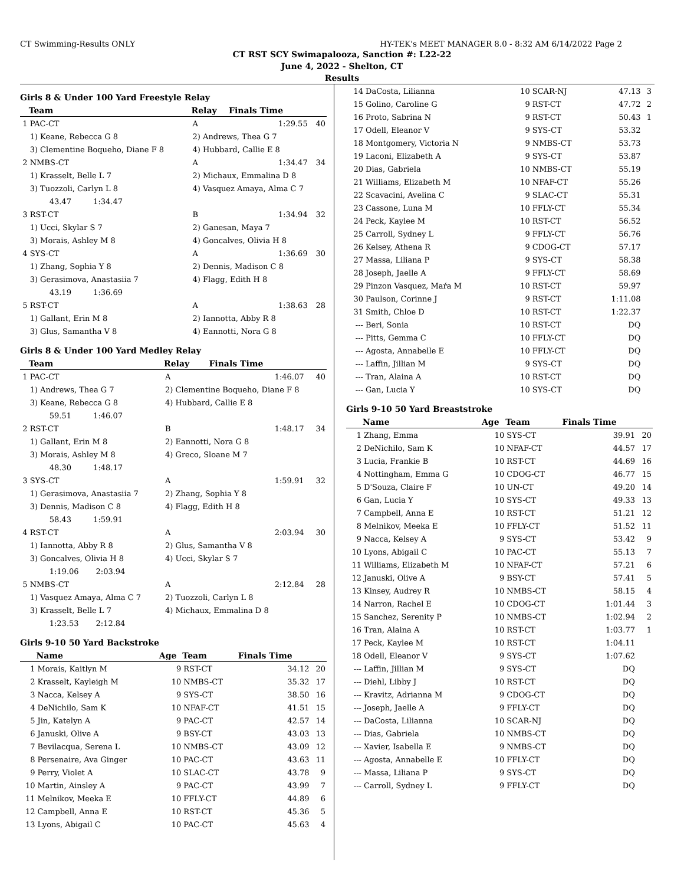CT Swimming-Results ONLY HY-TEK's MEET MANAGER 8.0 - 8:32 AM 6/14/2022 Page 2
CT RST SCY Swimapalooza, Sanction #: L22-22
June 4, 2022 - Shelton, CT
Results
Girls 8 & Under 100 Yard Freestyle Relay
| | Team | Relay | Finals Time | |
| --- | --- | --- | --- | --- |
| 1 | PAC-CT | A | 1:29.55 | 40 |
| | 1) Keane, Rebecca G 8 | 2) Andrews, Thea G 7 | | |
| | 3) Clementine Boqueho, Diane F 8 | 4) Hubbard, Callie E 8 | | |
| 2 | NMBS-CT | A | 1:34.47 | 34 |
| | 1) Krasselt, Belle L 7 | 2) Michaux, Emmalina D 8 | | |
| | 3) Tuozzoli, Carlyn L 8 | 4) Vasquez Amaya, Alma C 7 | | |
| | 43.47 1:34.47 | | | |
| 3 | RST-CT | B | 1:34.94 | 32 |
| | 1) Ucci, Skylar S 7 | 2) Ganesan, Maya 7 | | |
| | 3) Morais, Ashley M 8 | 4) Goncalves, Olivia H 8 | | |
| 4 | SYS-CT | A | 1:36.69 | 30 |
| | 1) Zhang, Sophia Y 8 | 2) Dennis, Madison C 8 | | |
| | 3) Gerasimova, Anastasiia 7 | 4) Flagg, Edith H 8 | | |
| | 43.19 1:36.69 | | | |
| 5 | RST-CT | A | 1:38.63 | 28 |
| | 1) Gallant, Erin M 8 | 2) Iannotta, Abby R 8 | | |
| | 3) Glus, Samantha V 8 | 4) Eannotti, Nora G 8 | | |
Girls 8 & Under 100 Yard Medley Relay
| | Team | Relay | Finals Time | |
| --- | --- | --- | --- | --- |
| 1 | PAC-CT | A | 1:46.07 | 40 |
| | 1) Andrews, Thea G 7 | 2) Clementine Boqueho, Diane F 8 | | |
| | 3) Keane, Rebecca G 8 | 4) Hubbard, Callie E 8 | | |
| | 59.51 1:46.07 | | | |
| 2 | RST-CT | B | 1:48.17 | 34 |
| | 1) Gallant, Erin M 8 | 2) Eannotti, Nora G 8 | | |
| | 3) Morais, Ashley M 8 | 4) Greco, Sloane M 7 | | |
| | 48.30 1:48.17 | | | |
| 3 | SYS-CT | A | 1:59.91 | 32 |
| | 1) Gerasimova, Anastasiia 7 | 2) Zhang, Sophia Y 8 | | |
| | 3) Dennis, Madison C 8 | 4) Flagg, Edith H 8 | | |
| | 58.43 1:59.91 | | | |
| 4 | RST-CT | A | 2:03.94 | 30 |
| | 1) Iannotta, Abby R 8 | 2) Glus, Samantha V 8 | | |
| | 3) Goncalves, Olivia H 8 | 4) Ucci, Skylar S 7 | | |
| | 1:19.06 2:03.94 | | | |
| 5 | NMBS-CT | A | 2:12.84 | 28 |
| | 1) Vasquez Amaya, Alma C 7 | 2) Tuozzoli, Carlyn L 8 | | |
| | 3) Krasselt, Belle L 7 | 4) Michaux, Emmalina D 8 | | |
| | 1:23.53 2:12.84 | | | |
Girls 9-10 50 Yard Backstroke
| | Name | Age | Team | Finals Time | |
| --- | --- | --- | --- | --- | --- |
| 1 | Morais, Kaitlyn M | 9 | RST-CT | 34.12 | 20 |
| 2 | Krasselt, Kayleigh M | 10 | NMBS-CT | 35.32 | 17 |
| 3 | Nacca, Kelsey A | 9 | SYS-CT | 38.50 | 16 |
| 4 | DeNichilo, Sam K | 10 | NFAF-CT | 41.51 | 15 |
| 5 | Jin, Katelyn A | 9 | PAC-CT | 42.57 | 14 |
| 6 | Januski, Olive A | 9 | BSY-CT | 43.03 | 13 |
| 7 | Bevilacqua, Serena L | 10 | NMBS-CT | 43.09 | 12 |
| 8 | Persenaire, Ava Ginger | 10 | PAC-CT | 43.63 | 11 |
| 9 | Perry, Violet A | 10 | SLAC-CT | 43.78 | 9 |
| 10 | Martin, Ainsley A | 9 | PAC-CT | 43.99 | 7 |
| 11 | Melnikov, Meeka E | 10 | FFLY-CT | 44.89 | 6 |
| 12 | Campbell, Anna E | 10 | RST-CT | 45.36 | 5 |
| 13 | Lyons, Abigail C | 10 | PAC-CT | 45.63 | 4 |
| 14 | DaCosta, Lilianna | 10 | SCAR-NJ | 47.13 | 3 |
| 15 | Golino, Caroline G | 9 | RST-CT | 47.72 | 2 |
| 16 | Proto, Sabrina N | 9 | RST-CT | 50.43 | 1 |
| 17 | Odell, Eleanor V | 9 | SYS-CT | 53.32 | |
| 18 | Montgomery, Victoria N | 9 | NMBS-CT | 53.73 | |
| 19 | Laconi, Elizabeth A | 9 | SYS-CT | 53.87 | |
| 20 | Dias, Gabriela | 10 | NMBS-CT | 55.19 | |
| 21 | Williams, Elizabeth M | 10 | NFAF-CT | 55.26 | |
| 22 | Scavacini, Avelina C | 9 | SLAC-CT | 55.31 | |
| 23 | Cassone, Luna M | 10 | FFLY-CT | 55.34 | |
| 24 | Peck, Kaylee M | 10 | RST-CT | 56.52 | |
| 25 | Carroll, Sydney L | 9 | FFLY-CT | 56.76 | |
| 26 | Kelsey, Athena R | 9 | CDOG-CT | 57.17 | |
| 27 | Massa, Liliana P | 9 | SYS-CT | 58.38 | |
| 28 | Joseph, Jaelle A | 9 | FFLY-CT | 58.69 | |
| 29 | Pinzon Vasquez, Maŕa M | 10 | RST-CT | 59.97 | |
| 30 | Paulson, Corinne J | 9 | RST-CT | 1:11.08 | |
| 31 | Smith, Chloe D | 10 | RST-CT | 1:22.37 | |
| --- | Beri, Sonia | 10 | RST-CT | DQ | |
| --- | Pitts, Gemma C | 10 | FFLY-CT | DQ | |
| --- | Agosta, Annabelle E | 10 | FFLY-CT | DQ | |
| --- | Laffin, Jillian M | 9 | SYS-CT | DQ | |
| --- | Tran, Alaina A | 10 | RST-CT | DQ | |
| --- | Gan, Lucia Y | 10 | SYS-CT | DQ | |
Girls 9-10 50 Yard Breaststroke
| | Name | Age | Team | Finals Time | |
| --- | --- | --- | --- | --- | --- |
| 1 | Zhang, Emma | 10 | SYS-CT | 39.91 | 20 |
| 2 | DeNichilo, Sam K | 10 | NFAF-CT | 44.57 | 17 |
| 3 | Lucia, Frankie B | 10 | RST-CT | 44.69 | 16 |
| 4 | Nottingham, Emma G | 10 | CDOG-CT | 46.77 | 15 |
| 5 | D'Souza, Claire F | 10 | UN-CT | 49.20 | 14 |
| 6 | Gan, Lucia Y | 10 | SYS-CT | 49.33 | 13 |
| 7 | Campbell, Anna E | 10 | RST-CT | 51.21 | 12 |
| 8 | Melnikov, Meeka E | 10 | FFLY-CT | 51.52 | 11 |
| 9 | Nacca, Kelsey A | 9 | SYS-CT | 53.42 | 9 |
| 10 | Lyons, Abigail C | 10 | PAC-CT | 55.13 | 7 |
| 11 | Williams, Elizabeth M | 10 | NFAF-CT | 57.21 | 6 |
| 12 | Januski, Olive A | 9 | BSY-CT | 57.41 | 5 |
| 13 | Kinsey, Audrey R | 10 | NMBS-CT | 58.15 | 4 |
| 14 | Narron, Rachel E | 10 | CDOG-CT | 1:01.44 | 3 |
| 15 | Sanchez, Serenity P | 10 | NMBS-CT | 1:02.94 | 2 |
| 16 | Tran, Alaina A | 10 | RST-CT | 1:03.77 | 1 |
| 17 | Peck, Kaylee M | 10 | RST-CT | 1:04.11 | |
| 18 | Odell, Eleanor V | 9 | SYS-CT | 1:07.62 | |
| --- | Laffin, Jillian M | 9 | SYS-CT | DQ | |
| --- | Diehl, Libby J | 10 | RST-CT | DQ | |
| --- | Kravitz, Adrianna M | 9 | CDOG-CT | DQ | |
| --- | Joseph, Jaelle A | 9 | FFLY-CT | DQ | |
| --- | DaCosta, Lilianna | 10 | SCAR-NJ | DQ | |
| --- | Dias, Gabriela | 10 | NMBS-CT | DQ | |
| --- | Xavier, Isabella E | 9 | NMBS-CT | DQ | |
| --- | Agosta, Annabelle E | 10 | FFLY-CT | DQ | |
| --- | Massa, Liliana P | 9 | SYS-CT | DQ | |
| --- | Carroll, Sydney L | 9 | FFLY-CT | DQ | |